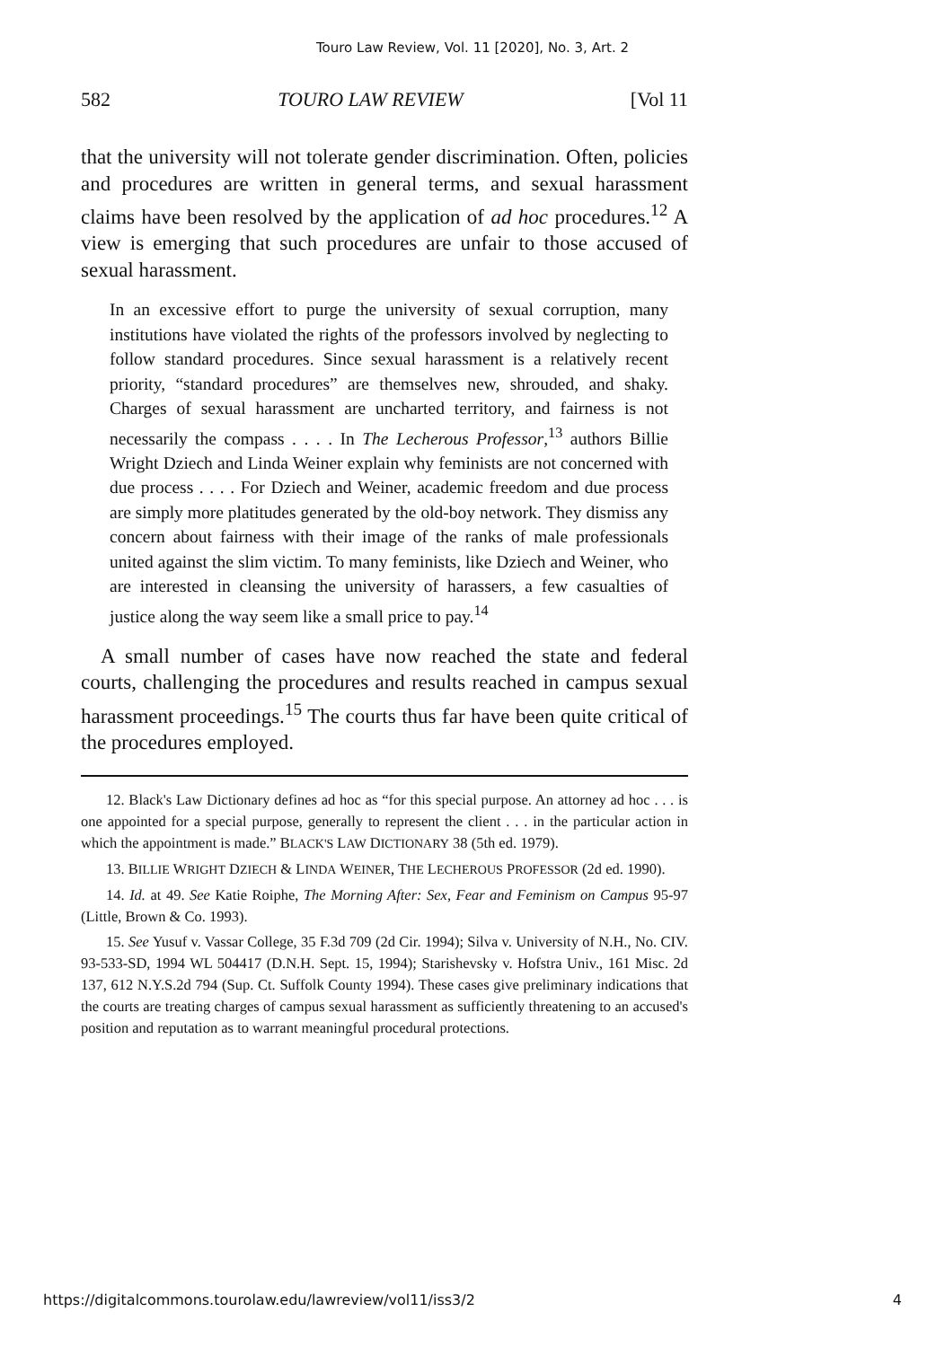Touro Law Review, Vol. 11 [2020], No. 3, Art. 2
582 TOURO LAW REVIEW [Vol 11
that the university will not tolerate gender discrimination. Often, policies and procedures are written in general terms, and sexual harassment claims have been resolved by the application of ad hoc procedures.<sup>12</sup> A view is emerging that such procedures are unfair to those accused of sexual harassment.
In an excessive effort to purge the university of sexual corruption, many institutions have violated the rights of the professors involved by neglecting to follow standard procedures. Since sexual harassment is a relatively recent priority, “standard procedures” are themselves new, shrouded, and shaky. Charges of sexual harassment are uncharted territory, and fairness is not necessarily the compass . . . . In The Lecherous Professor,<sup>13</sup> authors Billie Wright Dziech and Linda Weiner explain why feminists are not concerned with due process . . . . For Dziech and Weiner, academic freedom and due process are simply more platitudes generated by the old-boy network. They dismiss any concern about fairness with their image of the ranks of male professionals united against the slim victim. To many feminists, like Dziech and Weiner, who are interested in cleansing the university of harassers, a few casualties of justice along the way seem like a small price to pay.<sup>14</sup>
A small number of cases have now reached the state and federal courts, challenging the procedures and results reached in campus sexual harassment proceedings.<sup>15</sup> The courts thus far have been quite critical of the procedures employed.
12. Black's Law Dictionary defines ad hoc as “for this special purpose. An attorney ad hoc . . . is one appointed for a special purpose, generally to represent the client . . . in the particular action in which the appointment is made.” BLACK'S LAW DICTIONARY 38 (5th ed. 1979).
13. BILLIE WRIGHT DZIECH & LINDA WEINER, THE LECHEROUS PROFESSOR (2d ed. 1990).
14. Id. at 49. See Katie Roiphe, The Morning After: Sex, Fear and Feminism on Campus 95-97 (Little, Brown & Co. 1993).
15. See Yusuf v. Vassar College, 35 F.3d 709 (2d Cir. 1994); Silva v. University of N.H., No. CIV. 93-533-SD, 1994 WL 504417 (D.N.H. Sept. 15, 1994); Starishevsky v. Hofstra Univ., 161 Misc. 2d 137, 612 N.Y.S.2d 794 (Sup. Ct. Suffolk County 1994). These cases give preliminary indications that the courts are treating charges of campus sexual harassment as sufficiently threatening to an accused's position and reputation as to warrant meaningful procedural protections.
https://digitalcommons.tourolaw.edu/lawreview/vol11/iss3/2 4